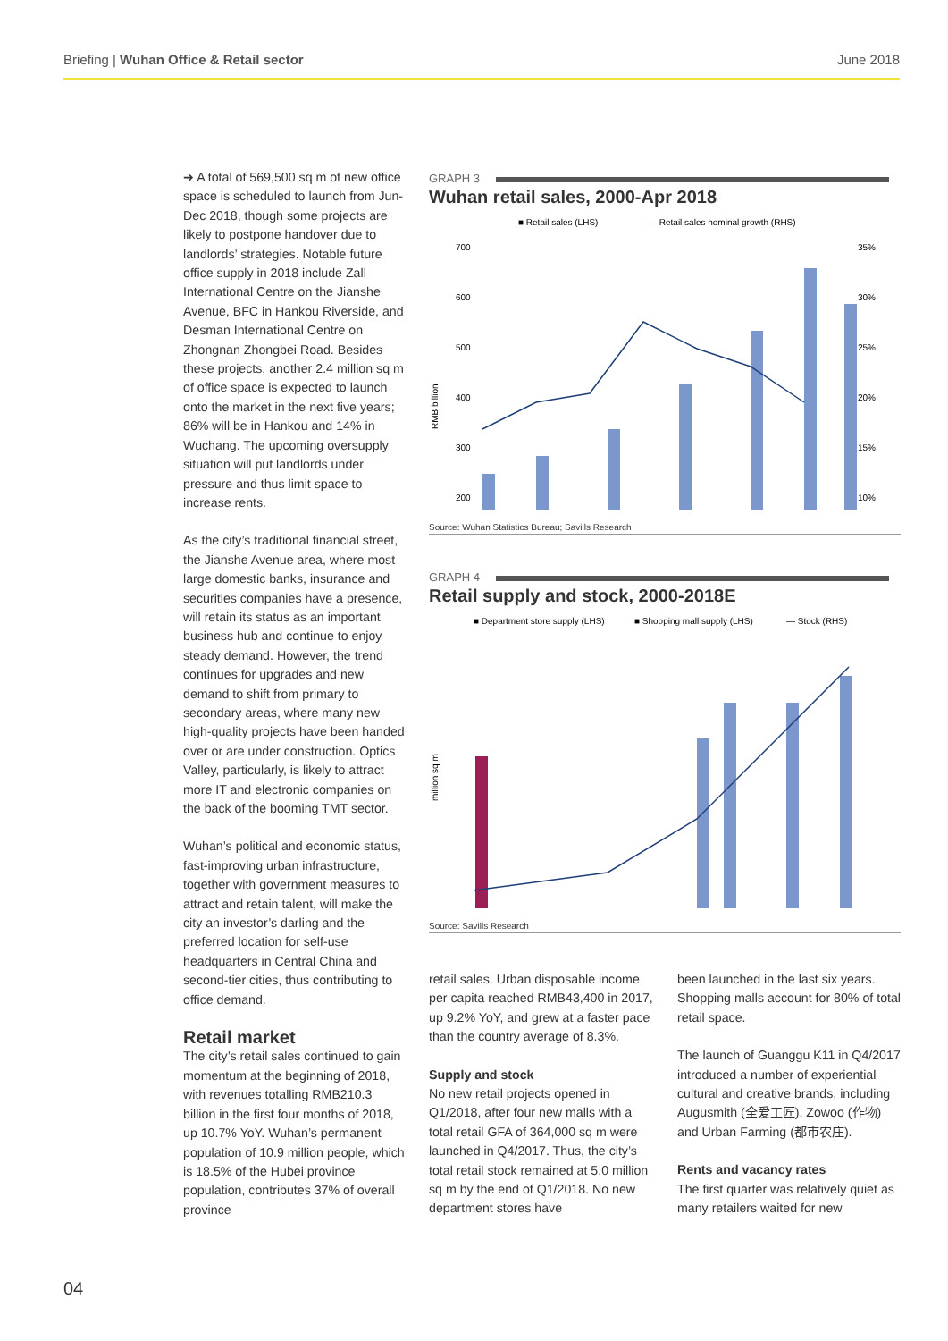Briefing | Wuhan Office & Retail sector June 2018
➔ A total of 569,500 sq m of new office space is scheduled to launch from Jun-Dec 2018, though some projects are likely to postpone handover due to landlords’ strategies. Notable future office supply in 2018 include Zall International Centre on the Jianshe Avenue, BFC in Hankou Riverside, and Desman International Centre on Zhongnan Zhongbei Road. Besides these projects, another 2.4 million sq m of office space is expected to launch onto the market in the next five years; 86% will be in Hankou and 14% in Wuchang. The upcoming oversupply situation will put landlords under pressure and thus limit space to increase rents.
As the city’s traditional financial street, the Jianshe Avenue area, where most large domestic banks, insurance and securities companies have a presence, will retain its status as an important business hub and continue to enjoy steady demand. However, the trend continues for upgrades and new demand to shift from primary to secondary areas, where many new high-quality projects have been handed over or are under construction. Optics Valley, particularly, is likely to attract more IT and electronic companies on the back of the booming TMT sector.
Wuhan’s political and economic status, fast-improving urban infrastructure, together with government measures to attract and retain talent, will make the city an investor’s darling and the preferred location for self-use headquarters in Central China and second-tier cities, thus contributing to office demand.
Retail market
The city’s retail sales continued to gain momentum at the beginning of 2018, with revenues totalling RMB210.3 billion in the first four months of 2018, up 10.7% YoY. Wuhan’s permanent population of 10.9 million people, which is 18.5% of the Hubei province population, contributes 37% of overall province
GRAPH 3
Wuhan retail sales, 2000-Apr 2018
■ Retail sales (LHS)
— Retail sales nominal growth (RHS)
700
600
500
400
300
200
35%
30%
25%
20%
15%
10%
RMB billion
Source: Wuhan Statistics Bureau; Savills Research
GRAPH 4
Retail supply and stock, 2000-2018E
■ Department store supply (LHS)
■ Shopping mall supply (LHS)
— Stock (RHS)
million sq m
Source: Savills Research
retail sales. Urban disposable income per capita reached RMB43,400 in 2017, up 9.2% YoY, and grew at a faster pace than the country average of 8.3%.
Supply and stock
No new retail projects opened in Q1/2018, after four new malls with a total retail GFA of 364,000 sq m were launched in Q4/2017. Thus, the city’s total retail stock remained at 5.0 million sq m by the end of Q1/2018. No new department stores have
been launched in the last six years. Shopping malls account for 80% of total retail space.
The launch of Guanggu K11 in Q4/2017 introduced a number of experiential cultural and creative brands, including Augusmith (全爱工匠), Zowoo (作物) and Urban Farming (都市农庄).
Rents and vacancy rates
The first quarter was relatively quiet as many retailers waited for new
04